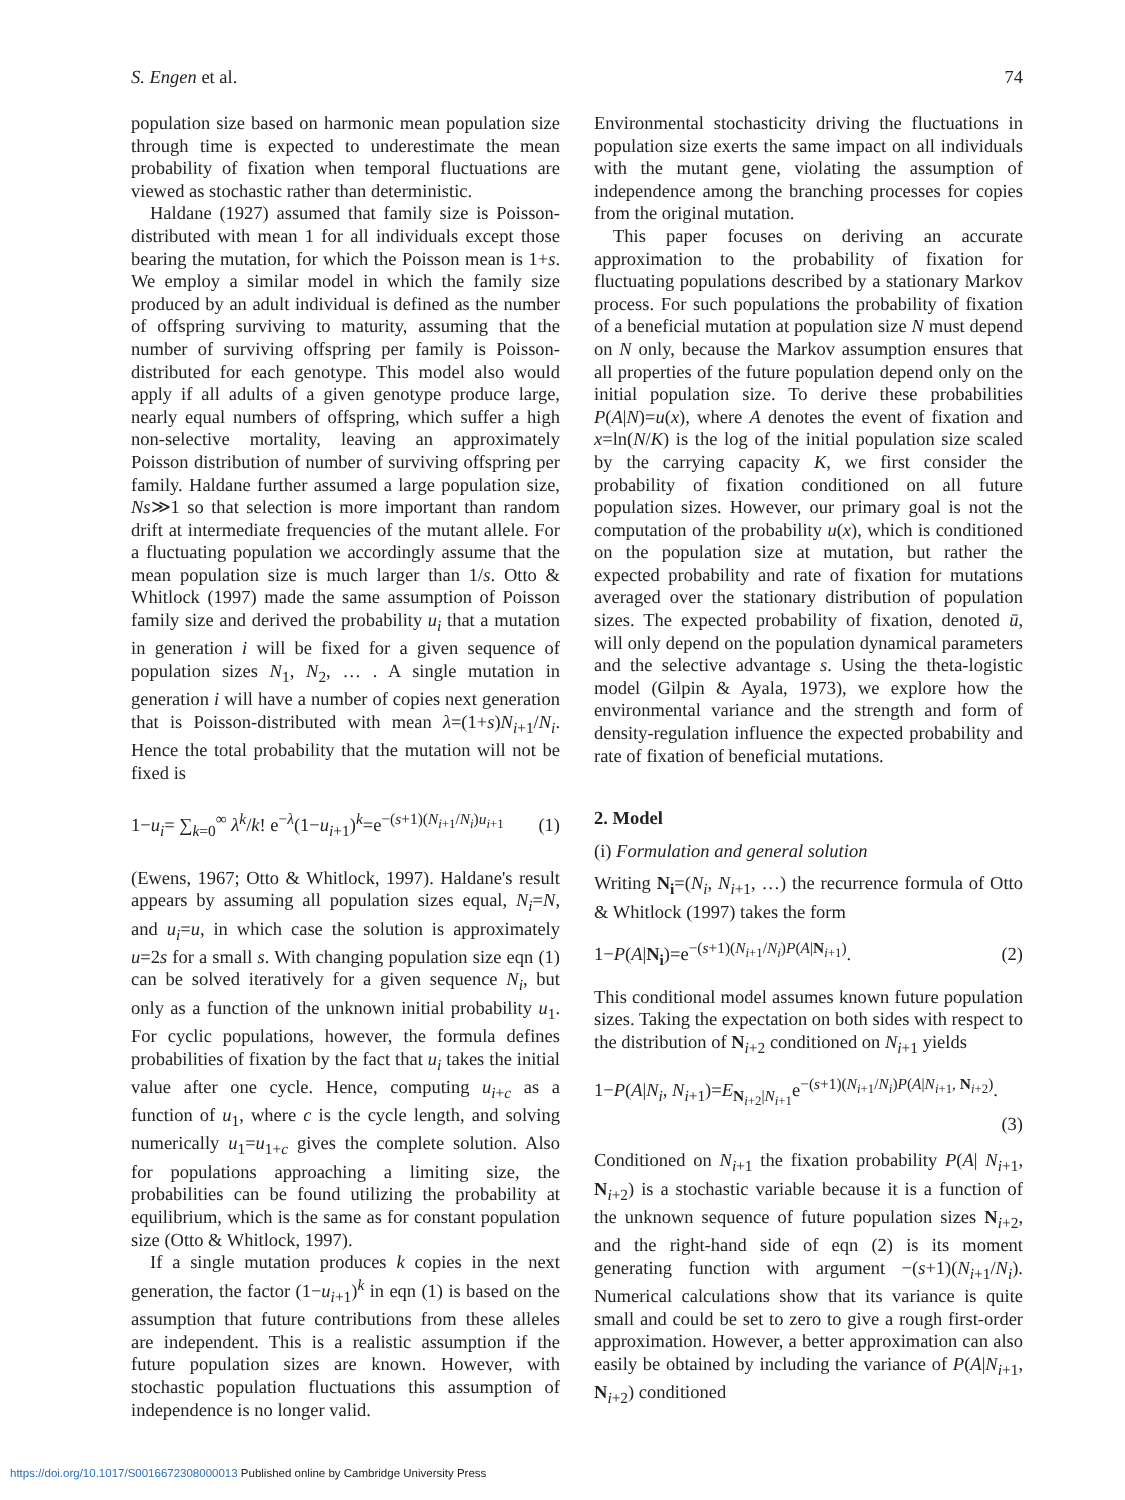S. Engen et al. 74
population size based on harmonic mean population size through time is expected to underestimate the mean probability of fixation when temporal fluctuations are viewed as stochastic rather than deterministic.
Haldane (1927) assumed that family size is Poisson-distributed with mean 1 for all individuals except those bearing the mutation, for which the Poisson mean is 1+s. We employ a similar model in which the family size produced by an adult individual is defined as the number of offspring surviving to maturity, assuming that the number of surviving offspring per family is Poisson-distributed for each genotype. This model also would apply if all adults of a given genotype produce large, nearly equal numbers of offspring, which suffer a high non-selective mortality, leaving an approximately Poisson distribution of number of surviving offspring per family. Haldane further assumed a large population size, Ns≫1 so that selection is more important than random drift at intermediate frequencies of the mutant allele. For a fluctuating population we accordingly assume that the mean population size is much larger than 1/s. Otto & Whitlock (1997) made the same assumption of Poisson family size and derived the probability u<sub>i</sub> that a mutation in generation i will be fixed for a given sequence of population sizes N<sub>1</sub>, N<sub>2</sub>, … . A single mutation in generation i will have a number of copies next generation that is Poisson-distributed with mean λ=(1+s)N<sub>i+1</sub>/N<sub>i</sub>. Hence the total probability that the mutation will not be fixed is
1−u<sub>i</sub>= ∑<sub>k=0</sub><sup>∞</sup> λ<sup>k</sup>/k! e<sup>−λ</sup>(1−u<sub>i+1</sub>)<sup>k</sup>=e<sup>−(s+1)(N<sub>i+1</sub>/N<sub>i</sub>)u<sub>i+1</sub></sup> (1)
(Ewens, 1967; Otto & Whitlock, 1997). Haldane's result appears by assuming all population sizes equal, N<sub>i</sub>=N, and u<sub>i</sub>=u, in which case the solution is approximately u=2s for a small s. With changing population size eqn (1) can be solved iteratively for a given sequence N<sub>i</sub>, but only as a function of the unknown initial probability u<sub>1</sub>. For cyclic populations, however, the formula defines probabilities of fixation by the fact that u<sub>i</sub> takes the initial value after one cycle. Hence, computing u<sub>i+c</sub> as a function of u<sub>1</sub>, where c is the cycle length, and solving numerically u<sub>1</sub>=u<sub>1+c</sub> gives the complete solution. Also for populations approaching a limiting size, the probabilities can be found utilizing the probability at equilibrium, which is the same as for constant population size (Otto & Whitlock, 1997).
If a single mutation produces k copies in the next generation, the factor (1−u<sub>i+1</sub>)<sup>k</sup> in eqn (1) is based on the assumption that future contributions from these alleles are independent. This is a realistic assumption if the future population sizes are known. However, with stochastic population fluctuations this assumption of independence is no longer valid.
Environmental stochasticity driving the fluctuations in population size exerts the same impact on all individuals with the mutant gene, violating the assumption of independence among the branching processes for copies from the original mutation.
This paper focuses on deriving an accurate approximation to the probability of fixation for fluctuating populations described by a stationary Markov process. For such populations the probability of fixation of a beneficial mutation at population size N must depend on N only, because the Markov assumption ensures that all properties of the future population depend only on the initial population size. To derive these probabilities P(A|N)=u(x), where A denotes the event of fixation and x=ln(N/K) is the log of the initial population size scaled by the carrying capacity K, we first consider the probability of fixation conditioned on all future population sizes. However, our primary goal is not the computation of the probability u(x), which is conditioned on the population size at mutation, but rather the expected probability and rate of fixation for mutations averaged over the stationary distribution of population sizes. The expected probability of fixation, denoted ū, will only depend on the population dynamical parameters and the selective advantage s. Using the theta-logistic model (Gilpin & Ayala, 1973), we explore how the environmental variance and the strength and form of density-regulation influence the expected probability and rate of fixation of beneficial mutations.
2. Model
(i) Formulation and general solution
Writing N<sub>i</sub>=(N<sub>i</sub>, N<sub>i+1</sub>, …) the recurrence formula of Otto & Whitlock (1997) takes the form
1−P(A|N<sub>i</sub>)=e<sup>−(s+1)(N<sub>i+1</sub>/N<sub>i</sub>)P(A|N<sub>i+1</sub>)</sup>. (2)
This conditional model assumes known future population sizes. Taking the expectation on both sides with respect to the distribution of N<sub>i+2</sub> conditioned on N<sub>i+1</sub> yields
1−P(A|N<sub>i</sub>, N<sub>i+1</sub>)=E<sub>N<sub>i+2</sub>|N<sub>i+1</sub></sub>e<sup>−(s+1)(N<sub>i+1</sub>/N<sub>i</sub>)P(A|N<sub>i+1</sub>, N<sub>i+2</sub>)</sup>.
(3)
Conditioned on N<sub>i+1</sub> the fixation probability P(A| N<sub>i+1</sub>, N<sub>i+2</sub>) is a stochastic variable because it is a function of the unknown sequence of future population sizes N<sub>i+2</sub>, and the right-hand side of eqn (2) is its moment generating function with argument −(s+1)(N<sub>i+1</sub>/N<sub>i</sub>). Numerical calculations show that its variance is quite small and could be set to zero to give a rough first-order approximation. However, a better approximation can also easily be obtained by including the variance of P(A|N<sub>i+1</sub>, N<sub>i+2</sub>) conditioned
https://doi.org/10.1017/S0016672308000013 Published online by Cambridge University Press